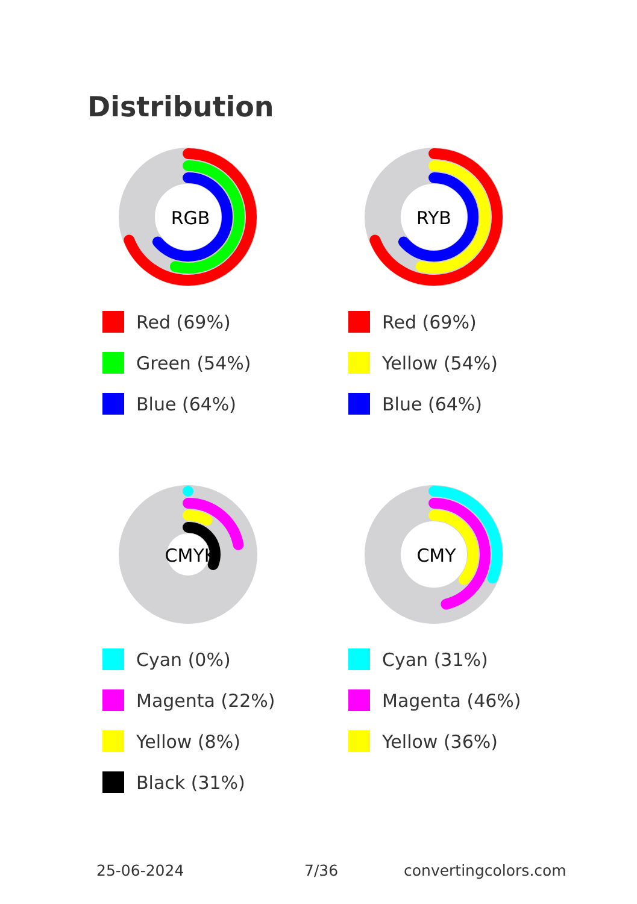Distribution
RGB
Red (69%)
Green (54%)
Blue (64%)
RYB
Red (69%)
Yellow (54%)
Blue (64%)
CMYK
Cyan (0%)
Magenta (22%)
Yellow (8%)
Black (31%)
CMY
Cyan (31%)
Magenta (46%)
Yellow (36%)
25-06-2024 7/36 convertingcolors.com